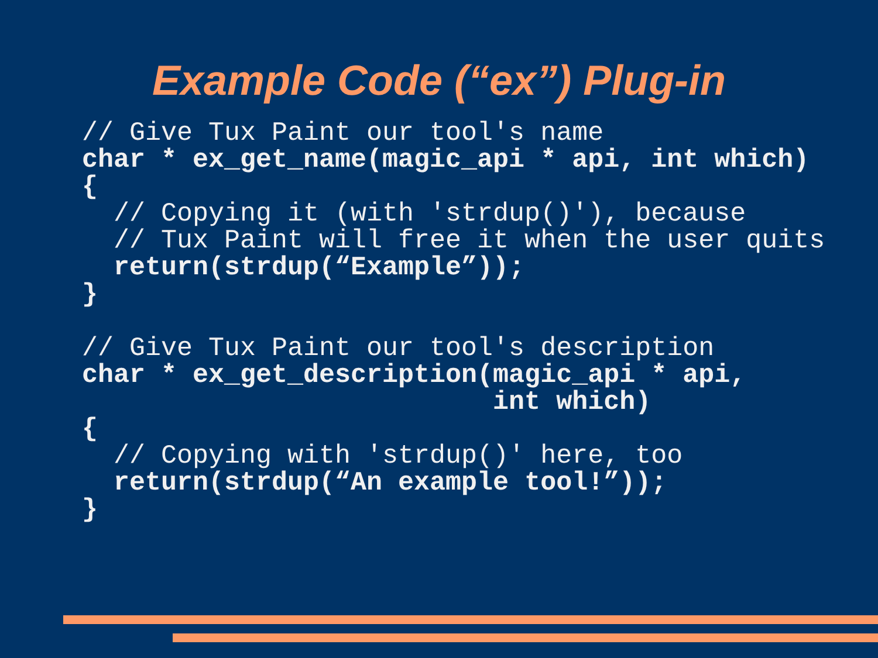Example Code (“ex”) Plug-in
// Give Tux Paint our tool's name
char * ex_get_name(magic_api * api, int which)
{
  // Copying it (with 'strdup()'), because
  // Tux Paint will free it when the user quits
  return(strdup(“Example”));
}

// Give Tux Paint our tool's description
char * ex_get_description(magic_api * api,
                          int which)
{
  // Copying with 'strdup()' here, too
  return(strdup(“An example tool!”));
}